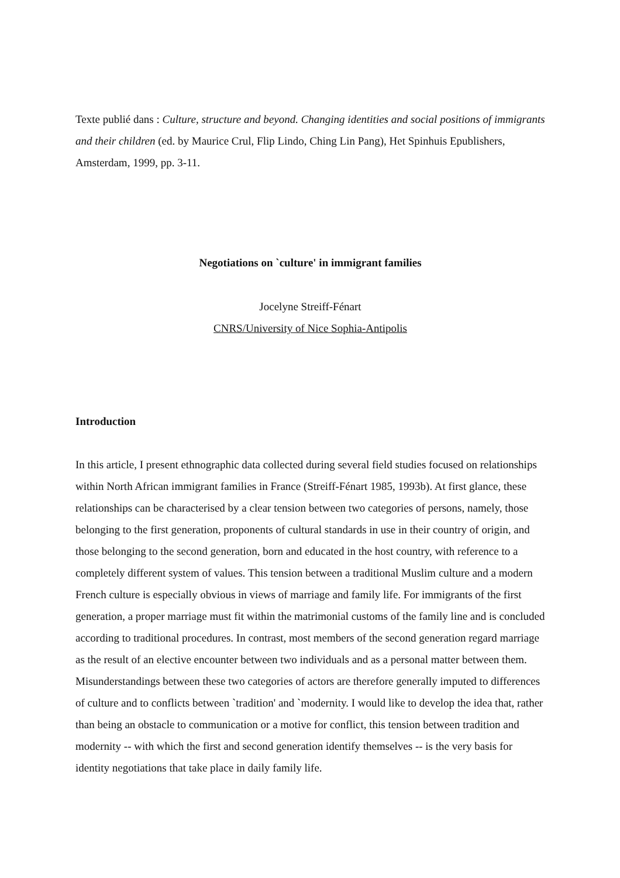Texte publié dans : Culture, structure and beyond. Changing identities and social positions of immigrants and their children (ed. by Maurice Crul, Flip Lindo, Ching Lin Pang), Het Spinhuis Epublishers, Amsterdam, 1999, pp. 3-11.
Negotiations on `culture' in immigrant families
Jocelyne Streiff-Fénart
CNRS/University of Nice Sophia-Antipolis
Introduction
In this article, I present ethnographic data collected during several field studies focused on relationships within North African immigrant families in France (Streiff-Fénart 1985, 1993b). At first glance, these relationships can be characterised by a clear tension between two categories of persons, namely, those belonging to the first generation, proponents of cultural standards in use in their country of origin, and those belonging to the second generation, born and educated in the host country, with reference to a completely different system of values. This tension between a traditional Muslim culture and a modern French culture is especially obvious in views of marriage and family life. For immigrants of the first generation, a proper marriage must fit within the matrimonial customs of the family line and is concluded according to traditional procedures. In contrast, most members of the second generation regard marriage as the result of an elective encounter between two individuals and as a personal matter between them. Misunderstandings between these two categories of actors are therefore generally imputed to differences of culture and to conflicts between `tradition' and `modernity. I would like to develop the idea that, rather than being an obstacle to communication or a motive for conflict, this tension between tradition and modernity -- with which the first and second generation identify themselves -- is the very basis for identity negotiations that take place in daily family life.